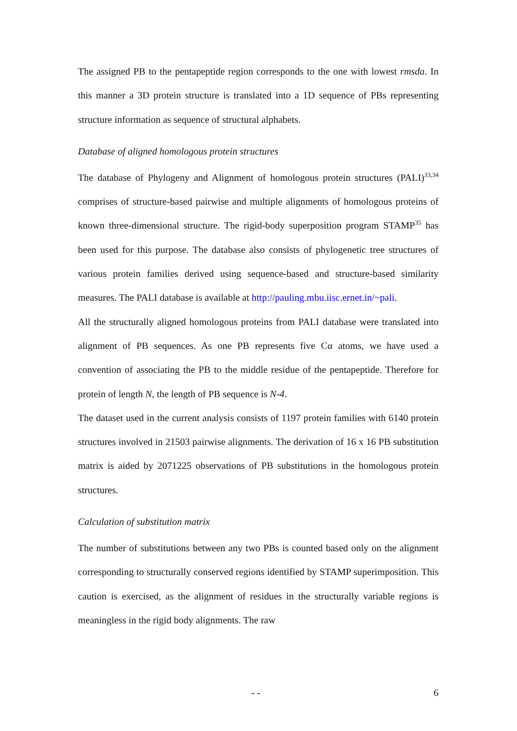The assigned PB to the pentapeptide region corresponds to the one with lowest rmsda. In this manner a 3D protein structure is translated into a 1D sequence of PBs representing structure information as sequence of structural alphabets.
Database of aligned homologous protein structures
The database of Phylogeny and Alignment of homologous protein structures (PALI)<sup>33,34</sup> comprises of structure-based pairwise and multiple alignments of homologous proteins of known three-dimensional structure. The rigid-body superposition program STAMP<sup>35</sup> has been used for this purpose. The database also consists of phylogenetic tree structures of various protein families derived using sequence-based and structure-based similarity measures. The PALI database is available at http://pauling.mbu.iisc.ernet.in/~pali.
All the structurally aligned homologous proteins from PALI database were translated into alignment of PB sequences. As one PB represents five Cα atoms, we have used a convention of associating the PB to the middle residue of the pentapeptide. Therefore for protein of length N, the length of PB sequence is N-4.
The dataset used in the current analysis consists of 1197 protein families with 6140 protein structures involved in 21503 pairwise alignments. The derivation of 16 x 16 PB substitution matrix is aided by 2071225 observations of PB substitutions in the homologous protein structures.
Calculation of substitution matrix
The number of substitutions between any two PBs is counted based only on the alignment corresponding to structurally conserved regions identified by STAMP superimposition. This caution is exercised, as the alignment of residues in the structurally variable regions is meaningless in the rigid body alignments. The raw
- - 6